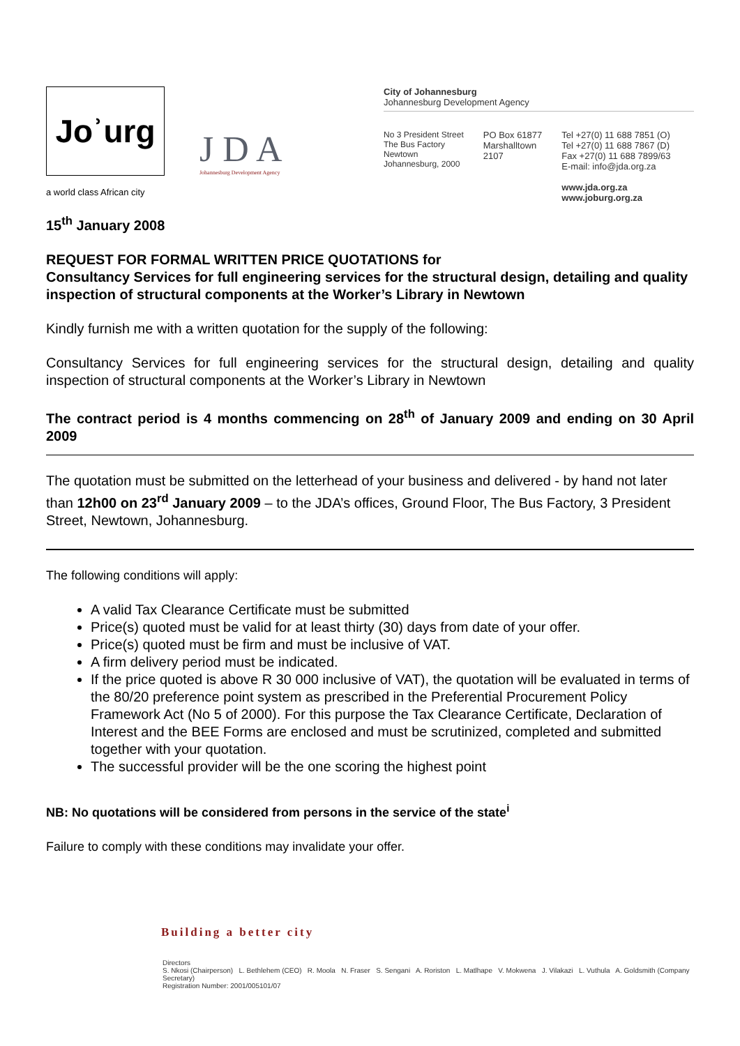Joʾurg
J D A Johannesburg Development Agency
a world class African city
City of Johannesburg
Johannesburg Development Agency
No 3 President Street
The Bus Factory
Newtown
Johannesburg, 2000
PO Box 61877
Marshalltown
2107
Tel +27(0) 11 688 7851 (O)
Tel +27(0) 11 688 7867 (D)
Fax +27(0) 11 688 7899/63
E-mail: info@jda.org.za
www.jda.org.za
www.joburg.org.za
15<sup>th</sup> January 2008
REQUEST FOR FORMAL WRITTEN PRICE QUOTATIONS for
Consultancy Services for full engineering services for the structural design, detailing and quality inspection of structural components at the Worker’s Library in Newtown
Kindly furnish me with a written quotation for the supply of the following:
Consultancy Services for full engineering services for the structural design, detailing and quality inspection of structural components at the Worker’s Library in Newtown
The contract period is 4 months commencing on 28<sup>th</sup> of January 2009 and ending on 30 April 2009
The quotation must be submitted on the letterhead of your business and delivered - by hand not later than 12h00 on 23<sup>rd</sup> January 2009 – to the JDA’s offices, Ground Floor, The Bus Factory, 3 President Street, Newtown, Johannesburg.
The following conditions will apply:
A valid Tax Clearance Certificate must be submitted
Price(s) quoted must be valid for at least thirty (30) days from date of your offer.
Price(s) quoted must be firm and must be inclusive of VAT.
A firm delivery period must be indicated.
If the price quoted is above R 30 000 inclusive of VAT), the quotation will be evaluated in terms of the 80/20 preference point system as prescribed in the Preferential Procurement Policy Framework Act (No 5 of 2000). For this purpose the Tax Clearance Certificate, Declaration of Interest and the BEE Forms are enclosed and must be scrutinized, completed and submitted together with your quotation.
The successful provider will be the one scoring the highest point
NB: No quotations will be considered from persons in the service of the state<sup>i</sup>
Failure to comply with these conditions may invalidate your offer.
Building a better city
Directors
S. Nkosi (Chairperson) L. Bethlehem (CEO) R. Moola N. Fraser S. Sengani A. Roriston L. Matlhape V. Mokwena J. Vilakazi L. Vuthula A. Goldsmith (Company Secretary)
Registration Number: 2001/005101/07